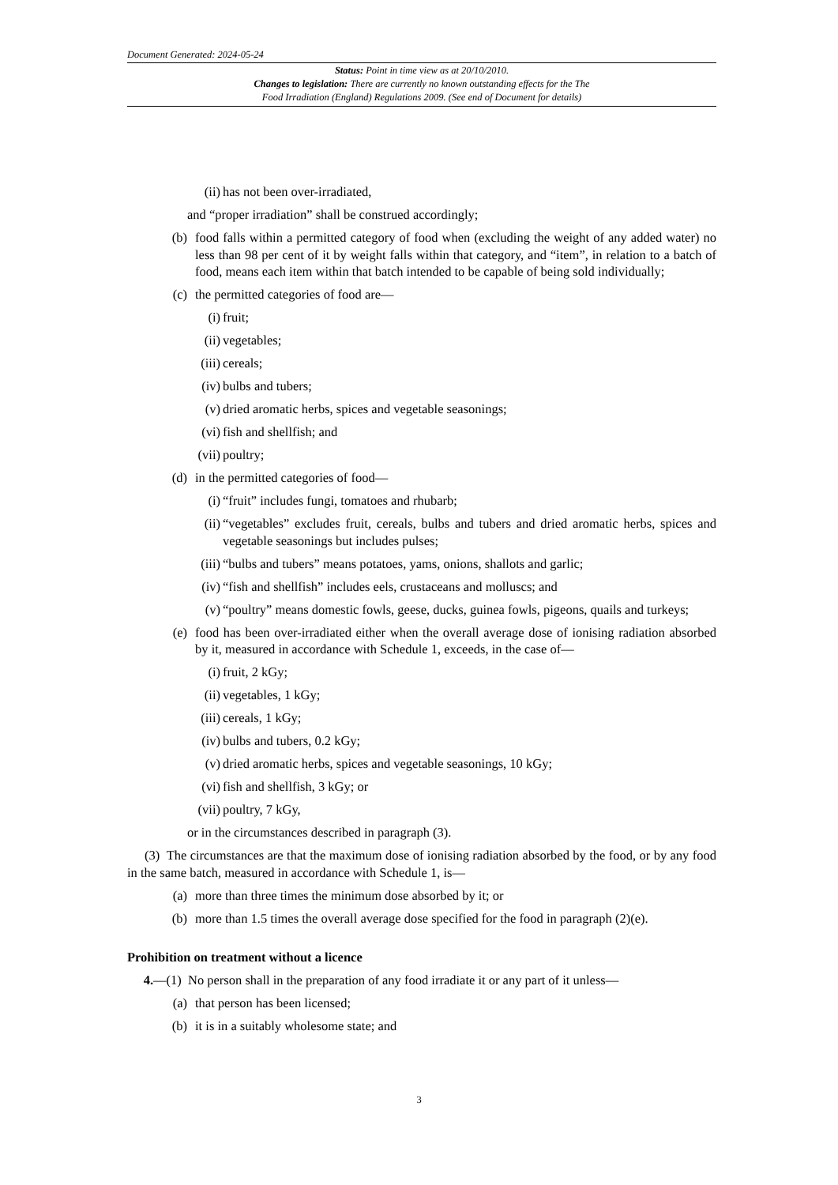Document Generated: 2024-05-24
Status: Point in time view as at 20/10/2010.
Changes to legislation: There are currently no known outstanding effects for the The
Food Irradiation (England) Regulations 2009. (See end of Document for details)
(ii) has not been over-irradiated,
and “proper irradiation” shall be construed accordingly;
(b) food falls within a permitted category of food when (excluding the weight of any added water) no less than 98 per cent of it by weight falls within that category, and “item”, in relation to a batch of food, means each item within that batch intended to be capable of being sold individually;
(c) the permitted categories of food are—
(i) fruit;
(ii) vegetables;
(iii) cereals;
(iv) bulbs and tubers;
(v) dried aromatic herbs, spices and vegetable seasonings;
(vi) fish and shellfish; and
(vii) poultry;
(d) in the permitted categories of food—
(i) “fruit” includes fungi, tomatoes and rhubarb;
(ii) “vegetables” excludes fruit, cereals, bulbs and tubers and dried aromatic herbs, spices and vegetable seasonings but includes pulses;
(iii) “bulbs and tubers” means potatoes, yams, onions, shallots and garlic;
(iv) “fish and shellfish” includes eels, crustaceans and molluscs; and
(v) “poultry” means domestic fowls, geese, ducks, guinea fowls, pigeons, quails and turkeys;
(e) food has been over-irradiated either when the overall average dose of ionising radiation absorbed by it, measured in accordance with Schedule 1, exceeds, in the case of—
(i) fruit, 2 kGy;
(ii) vegetables, 1 kGy;
(iii) cereals, 1 kGy;
(iv) bulbs and tubers, 0.2 kGy;
(v) dried aromatic herbs, spices and vegetable seasonings, 10 kGy;
(vi) fish and shellfish, 3 kGy; or
(vii) poultry, 7 kGy,
or in the circumstances described in paragraph (3).
(3) The circumstances are that the maximum dose of ionising radiation absorbed by the food, or by any food in the same batch, measured in accordance with Schedule 1, is—
(a) more than three times the minimum dose absorbed by it; or
(b) more than 1.5 times the overall average dose specified for the food in paragraph (2)(e).
Prohibition on treatment without a licence
4.—(1) No person shall in the preparation of any food irradiate it or any part of it unless—
(a) that person has been licensed;
(b) it is in a suitably wholesome state; and
3